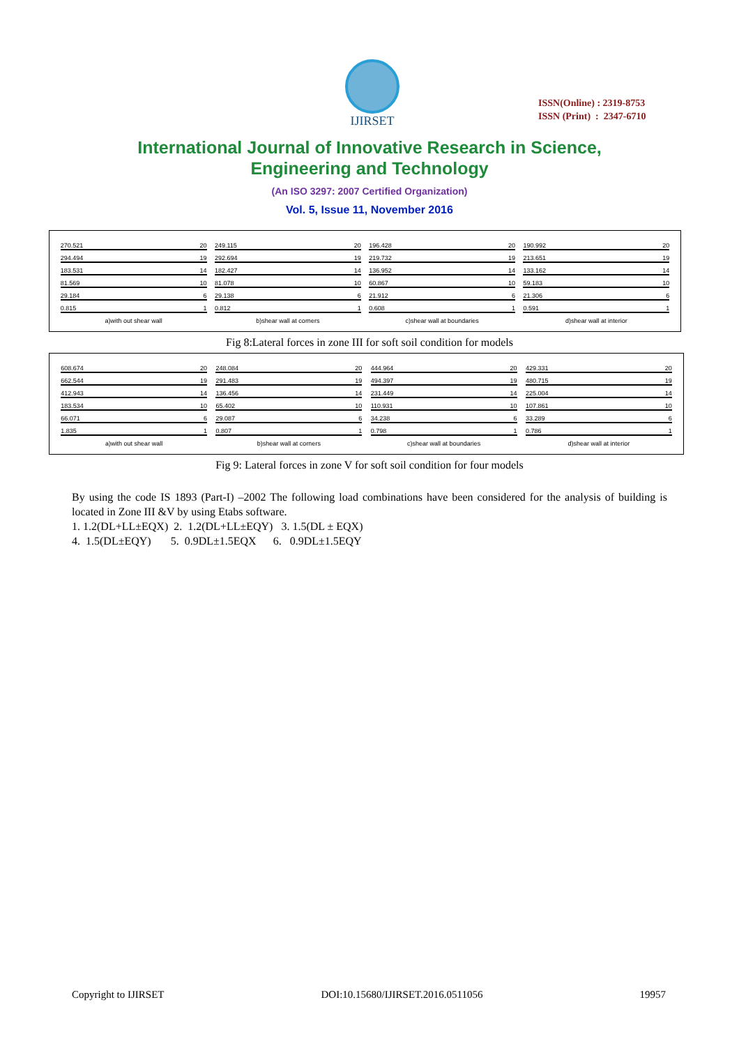IJIRSET
ISSN(Online) : 2319-8753
ISSN (Print) : 2347-6710
International Journal of Innovative Research in Science,
Engineering and Technology
(An ISO 3297: 2007 Certified Organization)
Vol. 5, Issue 11, November 2016
270.521 20
294.494 19
183.531 14
81.569 10
29.184 6
0.815 1
a)with out shear wall
249.115 20
292.694 19
182.427 14
81.078 10
29.138 6
0.812 1
b)shear wall at corners
196.428 20
219.732 19
136.952 14
60.867 10
21.912 6
0.608 1
c)shear wall at boundaries
190.992 20
213.651 19
133.162 14
59.183 10
21.306 6
0.591 1
d)shear wall at interior
Fig 8:Lateral forces in zone III for soft soil condition for models
608.674 20
662.544 19
412.943 14
183.534 10
66.071 6
1.835 1
a)with out shear wall
248.084 20
291.483 19
136.456 14
65.402 10
29.087 6
0.807 1
b)shear wall at corners
444.964 20
494.397 19
231.449 14
110.931 10
34.238 6
0.798 1
c)shear wall at boundaries
429.331 20
480.715 19
225.004 14
107.861 10
33.289 6
0.786 1
d)shear wall at interior
Fig 9: Lateral forces in zone V for soft soil condition for four models
By using the code IS 1893 (Part-I) –2002 The following load combinations have been considered for the analysis of building is located in Zone III &V by using Etabs software.
1. 1.2(DL+LL±EQX) 2. 1.2(DL+LL±EQY) 3. 1.5(DL ± EQX)
4. 1.5(DL±EQY) 5. 0.9DL±1.5EQX 6. 0.9DL±1.5EQY
Copyright to IJIRSET DOI:10.15680/IJIRSET.2016.0511056 19957